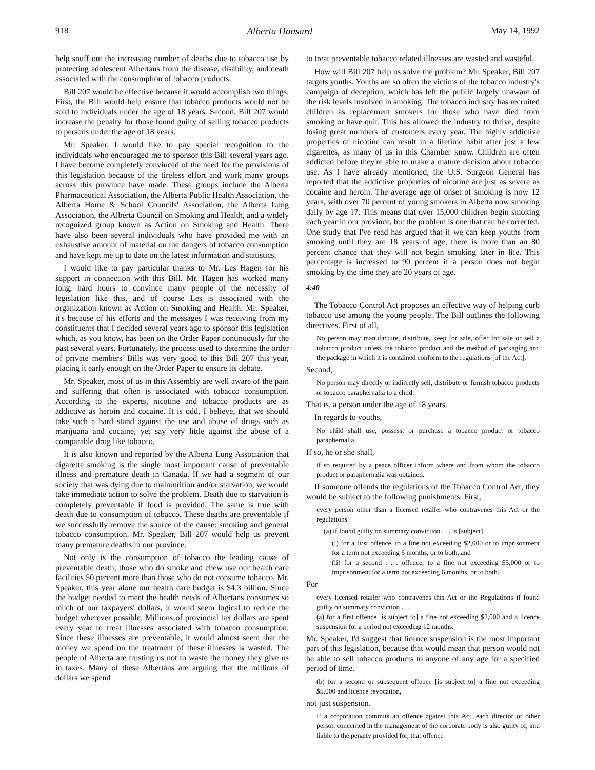918 Alberta Hansard May 14, 1992
help snuff out the increasing number of deaths due to tobacco use by protecting adolescent Albertans from the disease, disability, and death associated with the consumption of tobacco products.
Bill 207 would be effective because it would accomplish two things. First, the Bill would help ensure that tobacco products would not be sold to individuals under the age of 18 years. Second, Bill 207 would increase the penalty for those found guilty of selling tobacco products to persons under the age of 18 years.
Mr. Speaker, I would like to pay special recognition to the individuals who encouraged me to sponsor this Bill several years ago. I have become completely convinced of the need for the provisions of this legislation because of the tireless effort and work many groups across this province have made. These groups include the Alberta Pharmaceutical Association, the Alberta Public Health Association, the Alberta Home & School Councils' Association, the Alberta Lung Association, the Alberta Council on Smoking and Health, and a widely recognized group known as Action on Smoking and Health. There have also been several individuals who have provided me with an exhaustive amount of material on the dangers of tobacco consumption and have kept me up to date on the latest information and statistics.
I would like to pay particular thanks to Mr. Les Hagen for his support in connection with this Bill. Mr. Hagen has worked many long, hard hours to convince many people of the necessity of legislation like this, and of course Les is associated with the organization known as Action on Smoking and Health. Mr. Speaker, it's because of his efforts and the messages I was receiving from my constituents that I decided several years ago to sponsor this legislation which, as you know, has been on the Order Paper continuously for the past several years. Fortunately, the process used to determine the order of private members' Bills was very good to this Bill 207 this year, placing it early enough on the Order Paper to ensure its debate.
Mr. Speaker, most of us in this Assembly are well aware of the pain and suffering that often is associated with tobacco consumption. According to the experts, nicotine and tobacco products are as addictive as heroin and cocaine. It is odd, I believe, that we should take such a hard stand against the use and abuse of drugs such as marijuana and cocaine, yet say very little against the abuse of a comparable drug like tobacco.
It is also known and reported by the Alberta Lung Association that cigarette smoking is the single most important cause of preventable illness and premature death in Canada. If we had a segment of our society that was dying due to malnutrition and/or starvation, we would take immediate action to solve the problem. Death due to starvation is completely preventable if food is provided. The same is true with death due to consumption of tobacco. These deaths are preventable if we successfully remove the source of the cause: smoking and general tobacco consumption. Mr. Speaker, Bill 207 would help us prevent many premature deaths in our province.
Not only is the consumption of tobacco the leading cause of preventable death; those who do smoke and chew use our health care facilities 50 percent more than those who do not consume tobacco. Mr. Speaker, this year alone our health care budget is $4.3 billion. Since the budget needed to meet the health needs of Albertans consumes so much of our taxpayers' dollars, it would seem logical to reduce the budget wherever possible. Millions of provincial tax dollars are spent every year to treat illnesses associated with tobacco consumption. Since these illnesses are preventable, it would almost seem that the money we spend on the treatment of these illnesses is wasted. The people of Alberta are trusting us not to waste the money they give us in taxes. Many of these Albertans are arguing that the millions of dollars we spend
to treat preventable tobacco related illnesses are wasted and wasteful.
How will Bill 207 help us solve the problem? Mr. Speaker, Bill 207 targets youths. Youths are so often the victims of the tobacco industry's campaign of deception, which has left the public largely unaware of the risk levels involved in smoking. The tobacco industry has recruited children as replacement smokers for those who have died from smoking or have quit. This has allowed the industry to thrive, despite losing great numbers of customers every year. The highly addictive properties of nicotine can result in a lifetime habit after just a few cigarettes, as many of us in this Chamber know. Children are often addicted before they're able to make a mature decision about tobacco use. As I have already mentioned, the U.S. Surgeon General has reported that the addictive properties of nicotine are just as severe as cocaine and heroin. The average age of onset of smoking is now 12 years, with over 70 percent of young smokers in Alberta now smoking daily by age 17. This means that over 15,000 children begin smoking each year in our province, but the problem is one that can be corrected. One study that I've read has argued that if we can keep youths from smoking until they are 18 years of age, there is more than an 80 percent chance that they will not begin smoking later in life. This percentage is increased to 90 percent if a person does not begin smoking by the time they are 20 years of age.
4:40
The Tobacco Control Act proposes an effective way of helping curb tobacco use among the young people. The Bill outlines the following directives. First of all,
No person may manufacture, distribute, keep for sale, offer for sale or sell a tobacco product unless the tobacco product and the method of packaging and the package in which it is contained conform to the regulations [of the Act].
Second,
No person may directly or indirectly sell, distribute or furnish tobacco products or tobacco paraphernalia to a child.
That is, a person under the age of 18 years.
In regards to youths,
No child shall use, possess, or purchase a tobacco product or tobacco paraphernalia.
If so, he or she shall,
if so required by a peace officer inform where and from whom the tobacco product or paraphernalia was obtained.
If someone offends the regulations of the Tobacco Control Act, they would be subject to the following punishments. First,
every person other than a licensed retailer who contravenes this Act or the regulations
(a) if found guilty on summary conviction . . . is [subject]
(i) for a first offence, to a fine not exceeding $2,000 or to imprisonment for a term not exceeding 6 months, or to both, and
(ii) for a second . . . offence, to a fine not exceeding $5,000 or to imprisonment for a term not exceeding 6 months, or to both.
For
every licensed retailer who contravenes this Act or the Regulations if found guilty on summary conviction . . .
(a) for a first offence [is subject to] a fine not exceeding $2,000 and a licence suspension for a period not exceeding 12 months.
Mr. Speaker, I'd suggest that licence suspension is the most important part of this legislation, because that would mean that person would not be able to sell tobacco products to anyone of any age for a specified period of time.
(b) for a second or subsequent offence [is subject to] a fine not exceeding $5,000 and licence revocation,
not just suspension.
If a corporation commits an offence against this Act, each director or other person concerned in the management of the corporate body is also guilty of, and liable to the penalty provided for, that offence